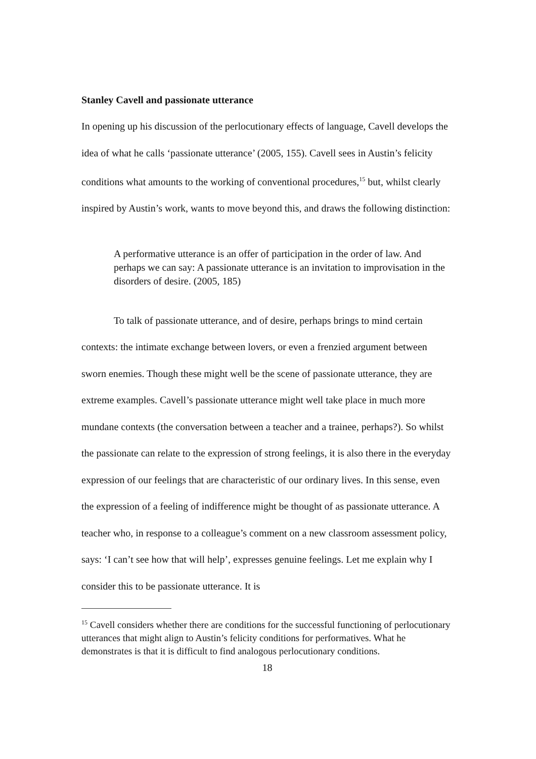Stanley Cavell and passionate utterance
In opening up his discussion of the perlocutionary effects of language, Cavell develops the idea of what he calls ‘passionate utterance’ (2005, 155). Cavell sees in Austin’s felicity conditions what amounts to the working of conventional procedures,<sup>15</sup> but, whilst clearly inspired by Austin’s work, wants to move beyond this, and draws the following distinction:
A performative utterance is an offer of participation in the order of law. And perhaps we can say: A passionate utterance is an invitation to improvisation in the disorders of desire. (2005, 185)
To talk of passionate utterance, and of desire, perhaps brings to mind certain contexts: the intimate exchange between lovers, or even a frenzied argument between sworn enemies. Though these might well be the scene of passionate utterance, they are extreme examples. Cavell’s passionate utterance might well take place in much more mundane contexts (the conversation between a teacher and a trainee, perhaps?). So whilst the passionate can relate to the expression of strong feelings, it is also there in the everyday expression of our feelings that are characteristic of our ordinary lives. In this sense, even the expression of a feeling of indifference might be thought of as passionate utterance. A teacher who, in response to a colleague’s comment on a new classroom assessment policy, says: ‘I can’t see how that will help’, expresses genuine feelings. Let me explain why I consider this to be passionate utterance. It is
<sup>15</sup> Cavell considers whether there are conditions for the successful functioning of perlocutionary utterances that might align to Austin’s felicity conditions for performatives. What he demonstrates is that it is difficult to find analogous perlocutionary conditions.
18